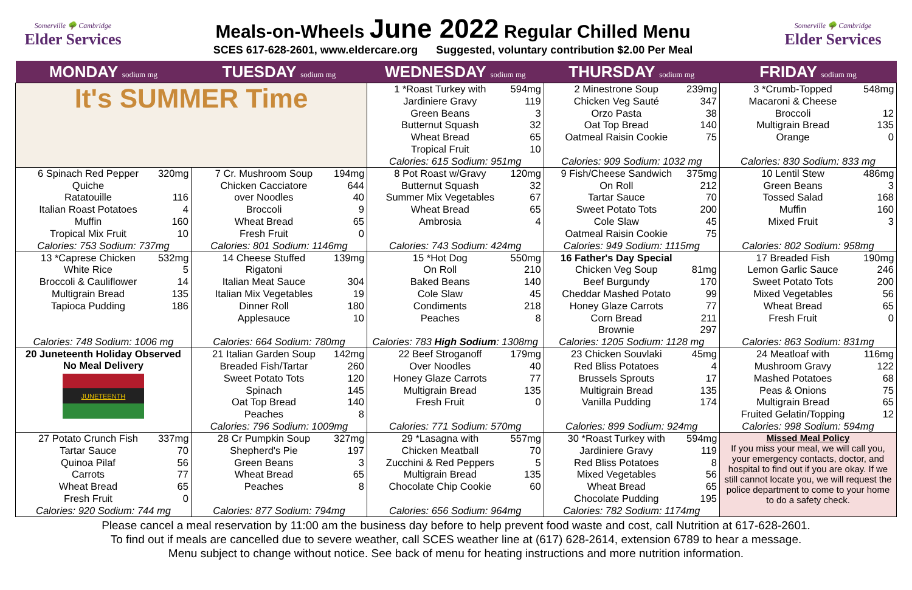Somerville 🌳 Cambridge
Elder Services
Meals-on-Wheels June 2022 Regular Chilled Menu
SCES 617-628-2601, www.eldercare.org Suggested, voluntary contribution $2.00 Per Meal
Somerville 🌳 Cambridge
Elder Services
| MONDAY sodium mg | TUESDAY sodium mg | WEDNESDAY sodium mg | THURSDAY sodium mg | FRIDAY sodium mg |
| --- | --- | --- | --- | --- |
| It's SUMMER Time | | 1 *Roast Turkey with 594mg Jardiniere Gravy 119 Green Beans 3 Butternut Squash 32 Wheat Bread 65 Tropical Fruit 10 Calories: 615 Sodium: 951mg | 2 Minestrone Soup 239mg Chicken Veg Sauté 347 Orzo Pasta 38 Oat Top Bread 140 Oatmeal Raisin Cookie 75 Calories: 909 Sodium: 1032 mg | 3 *Crumb-Topped 548mg Macaroni & Cheese Broccoli 12 Multigrain Bread 135 Orange 0 Calories: 830 Sodium: 833 mg |
| 6 Spinach Red Pepper 320mg Quiche Ratatouille 116 Italian Roast Potatoes 4 Muffin 160 Tropical Mix Fruit 10 Calories: 753 Sodium: 737mg | 7 Cr. Mushroom Soup 194mg Chicken Cacciatore 644 over Noodles 40 Broccoli 9 Wheat Bread 65 Fresh Fruit 0 Calories: 801 Sodium: 1146mg | 8 Pot Roast w/Gravy 120mg Butternut Squash 32 Summer Mix Vegetables 67 Wheat Bread 65 Ambrosia 4 Calories: 743 Sodium: 424mg | 9 Fish/Cheese Sandwich 375mg On Roll 212 Tartar Sauce 70 Sweet Potato Tots 200 Cole Slaw 45 Oatmeal Raisin Cookie 75 Calories: 949 Sodium: 1115mg | 10 Lentil Stew 486mg Green Beans 3 Tossed Salad 168 Muffin 160 Mixed Fruit 3 Calories: 802 Sodium: 958mg |
| 13 *Caprese Chicken 532mg White Rice 5 Broccoli & Cauliflower 14 Multigrain Bread 135 Tapioca Pudding 186 Calories: 748 Sodium: 1006 mg | 14 Cheese Stuffed 139mg Rigatoni Italian Meat Sauce 304 Italian Mix Vegetables 19 Dinner Roll 180 Applesauce 10 Calories: 664 Sodium: 780mg | 15 *Hot Dog 550mg On Roll 210 Baked Beans 140 Cole Slaw 45 Condiments 218 Peaches 8 Calories: 783 High Sodium : 1308mg | 16 Father's Day Special Chicken Veg Soup 81mg Beef Burgundy 170 Cheddar Mashed Potato 99 Honey Glaze Carrots 77 Corn Bread 211 Brownie 297 Calories: 1205 Sodium: 1128 mg | 17 Breaded Fish 190mg Lemon Garlic Sauce 246 Sweet Potato Tots 200 Mixed Vegetables 56 Wheat Bread 65 Fresh Fruit 0 Calories: 863 Sodium: 831mg |
| 20 Juneteenth Holiday Observed No Meal Delivery JUNETEENTH | 21 Italian Garden Soup 142mg Breaded Fish/Tartar 260 Sweet Potato Tots 120 Spinach 145 Oat Top Bread 140 Peaches 8 Calories: 796 Sodium: 1009mg | 22 Beef Stroganoff 179mg Over Noodles 40 Honey Glaze Carrots 77 Multigrain Bread 135 Fresh Fruit 0 Calories: 771 Sodium: 570mg | 23 Chicken Souvlaki 45mg Red Bliss Potatoes 4 Brussels Sprouts 17 Multigrain Bread 135 Vanilla Pudding 174 Calories: 899 Sodium: 924mg | 24 Meatloaf with 116mg Mushroom Gravy 122 Mashed Potatoes 68 Peas & Onions 75 Multigrain Bread 65 Fruited Gelatin/Topping 12 Calories: 998 Sodium: 594mg |
| 27 Potato Crunch Fish 337mg Tartar Sauce 70 Quinoa Pilaf 56 Carrots 77 Wheat Bread 65 Fresh Fruit 0 Calories: 920 Sodium: 744 mg | 28 Cr Pumpkin Soup 327mg Shepherd's Pie 197 Green Beans 3 Wheat Bread 65 Peaches 8 Calories: 877 Sodium: 794mg | 29 *Lasagna with 557mg Chicken Meatball 70 Zucchini & Red Peppers 5 Multigrain Bread 135 Chocolate Chip Cookie 60 Calories: 656 Sodium: 964mg | 30 *Roast Turkey with 594mg Jardiniere Gravy 119 Red Bliss Potatoes 8 Mixed Vegetables 56 Wheat Bread 65 Chocolate Pudding 195 Calories: 782 Sodium: 1174mg | Missed Meal Policy If you miss your meal, we will call you, your emergency contacts, doctor, and hospital to find out if you are okay. If we still cannot locate you, we will request the police department to come to your home to do a safety check. |
Please cancel a meal reservation by 11:00 am the business day before to help prevent food waste and cost, call Nutrition at 617-628-2601.
To find out if meals are cancelled due to severe weather, call SCES weather line at (617) 628-2614, extension 6789 to hear a message.
Menu subject to change without notice. See back of menu for heating instructions and more nutrition information.